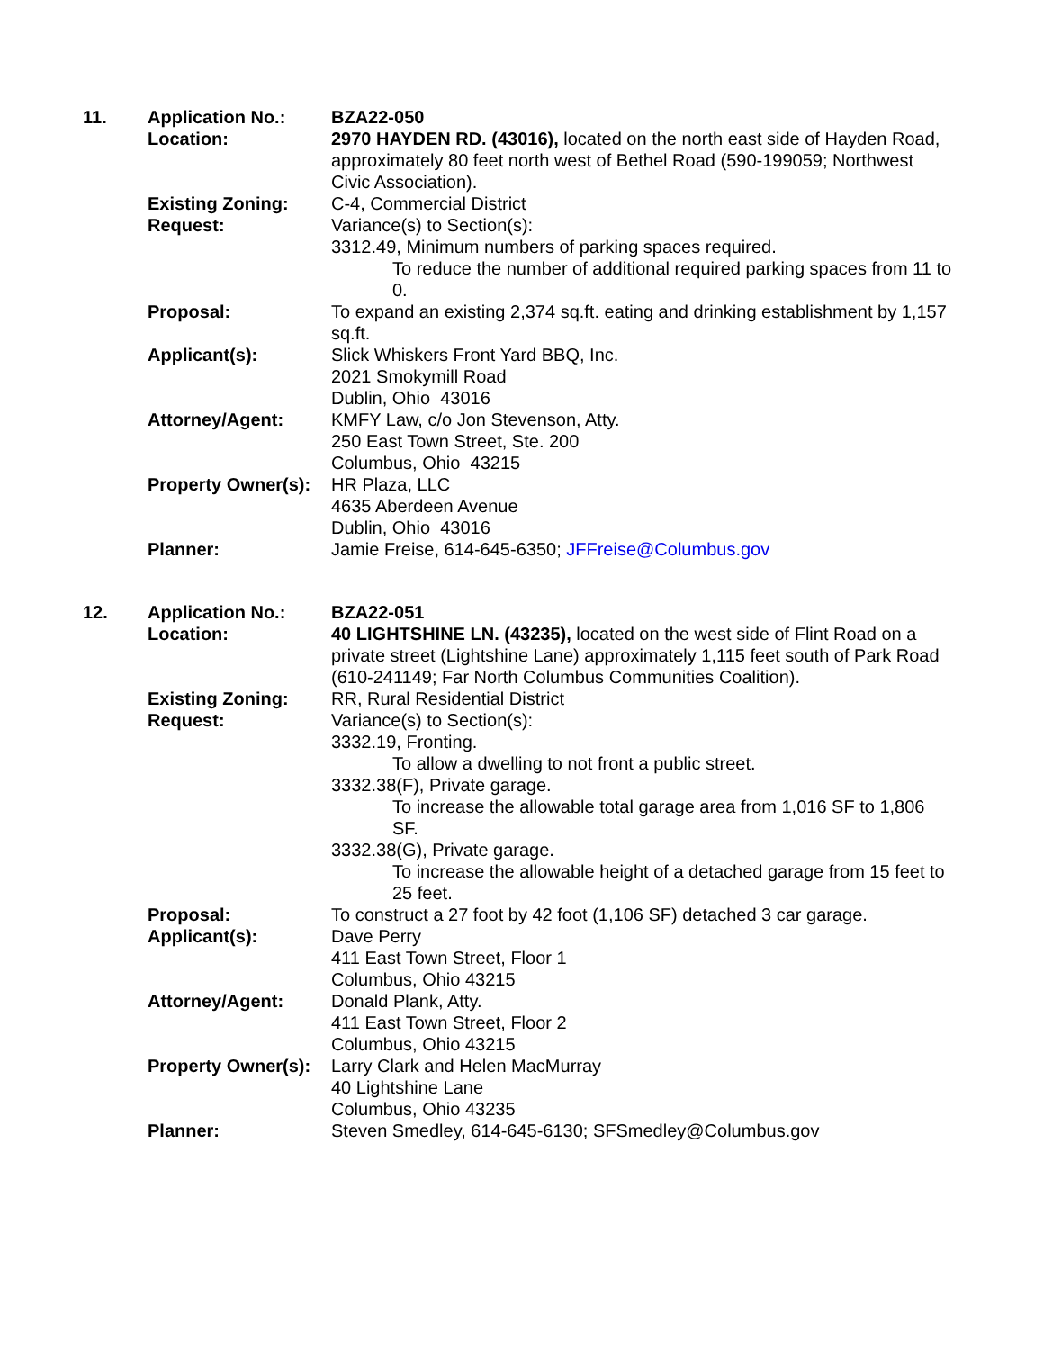| 11. | Application No.: | BZA22-050 |
| | Location: | 2970 HAYDEN RD. (43016), located on the north east side of Hayden Road, approximately 80 feet north west of Bethel Road (590-199059; Northwest Civic Association). |
| | Existing Zoning: | C-4, Commercial District |
| | Request: | Variance(s) to Section(s): 3312.49, Minimum numbers of parking spaces required. To reduce the number of additional required parking spaces from 11 to 0. |
| | Proposal: | To expand an existing 2,374 sq.ft. eating and drinking establishment by 1,157 sq.ft. |
| | Applicant(s): | Slick Whiskers Front Yard BBQ, Inc. 2021 Smokymill Road Dublin, Ohio 43016 |
| | Attorney/Agent: | KMFY Law, c/o Jon Stevenson, Atty. 250 East Town Street, Ste. 200 Columbus, Ohio 43215 |
| | Property Owner(s): | HR Plaza, LLC 4635 Aberdeen Avenue Dublin, Ohio 43016 |
| | Planner: | Jamie Freise, 614-645-6350; JFFreise@Columbus.gov |
| 12. | Application No.: | BZA22-051 |
| | Location: | 40 LIGHTSHINE LN. (43235), located on the west side of Flint Road on a private street (Lightshine Lane) approximately 1,115 feet south of Park Road (610-241149; Far North Columbus Communities Coalition). |
| | Existing Zoning: | RR, Rural Residential District |
| | Request: | Variance(s) to Section(s): 3332.19, Fronting. To allow a dwelling to not front a public street. 3332.38(F), Private garage. To increase the allowable total garage area from 1,016 SF to 1,806 SF. 3332.38(G), Private garage. To increase the allowable height of a detached garage from 15 feet to 25 feet. |
| | Proposal: | To construct a 27 foot by 42 foot (1,106 SF) detached 3 car garage. |
| | Applicant(s): | Dave Perry 411 East Town Street, Floor 1 Columbus, Ohio 43215 |
| | Attorney/Agent: | Donald Plank, Atty. 411 East Town Street, Floor 2 Columbus, Ohio 43215 |
| | Property Owner(s): | Larry Clark and Helen MacMurray 40 Lightshine Lane Columbus, Ohio 43235 |
| | Planner: | Steven Smedley, 614-645-6130; SFSmedley@Columbus.gov |